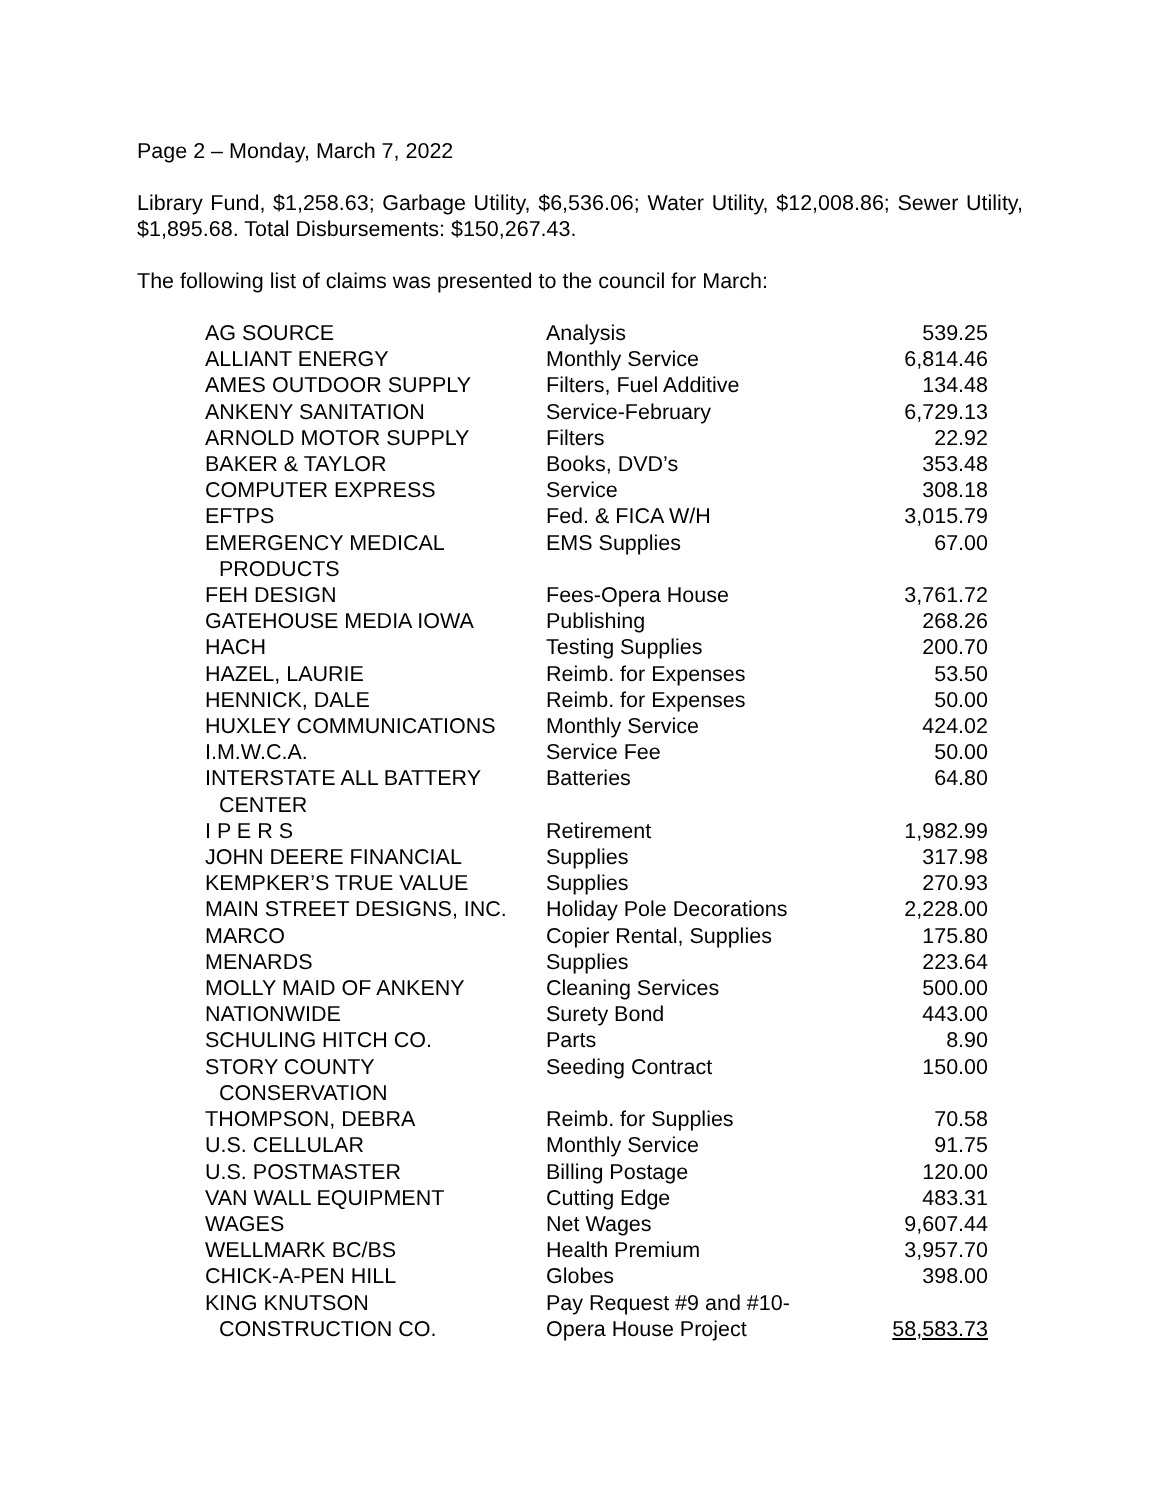Page 2 – Monday, March 7, 2022
Library Fund, $1,258.63; Garbage Utility, $6,536.06; Water Utility, $12,008.86; Sewer Utility, $1,895.68. Total Disbursements: $150,267.43.
The following list of claims was presented to the council for March:
| AG SOURCE | Analysis | 539.25 |
| ALLIANT ENERGY | Monthly Service | 6,814.46 |
| AMES OUTDOOR SUPPLY | Filters, Fuel Additive | 134.48 |
| ANKENY SANITATION | Service-February | 6,729.13 |
| ARNOLD MOTOR SUPPLY | Filters | 22.92 |
| BAKER & TAYLOR | Books, DVD’s | 353.48 |
| COMPUTER EXPRESS | Service | 308.18 |
| EFTPS | Fed. & FICA W/H | 3,015.79 |
| EMERGENCY MEDICAL PRODUCTS | EMS Supplies | 67.00 |
| FEH DESIGN | Fees-Opera House | 3,761.72 |
| GATEHOUSE MEDIA IOWA | Publishing | 268.26 |
| HACH | Testing Supplies | 200.70 |
| HAZEL, LAURIE | Reimb. for Expenses | 53.50 |
| HENNICK, DALE | Reimb. for Expenses | 50.00 |
| HUXLEY COMMUNICATIONS | Monthly Service | 424.02 |
| I.M.W.C.A. | Service Fee | 50.00 |
| INTERSTATE ALL BATTERY CENTER | Batteries | 64.80 |
| I P E R S | Retirement | 1,982.99 |
| JOHN DEERE FINANCIAL | Supplies | 317.98 |
| KEMPKER’S TRUE VALUE | Supplies | 270.93 |
| MAIN STREET DESIGNS, INC. | Holiday Pole Decorations | 2,228.00 |
| MARCO | Copier Rental, Supplies | 175.80 |
| MENARDS | Supplies | 223.64 |
| MOLLY MAID OF ANKENY | Cleaning Services | 500.00 |
| NATIONWIDE | Surety Bond | 443.00 |
| SCHULING HITCH CO. | Parts | 8.90 |
| STORY COUNTY CONSERVATION | Seeding Contract | 150.00 |
| THOMPSON, DEBRA | Reimb. for Supplies | 70.58 |
| U.S. CELLULAR | Monthly Service | 91.75 |
| U.S. POSTMASTER | Billing Postage | 120.00 |
| VAN WALL EQUIPMENT | Cutting Edge | 483.31 |
| WAGES | Net Wages | 9,607.44 |
| WELLMARK BC/BS | Health Premium | 3,957.70 |
| CHICK-A-PEN HILL | Globes | 398.00 |
| KING KNUTSON CONSTRUCTION CO. | Pay Request #9 and #10- Opera House Project | 58,583.73 |